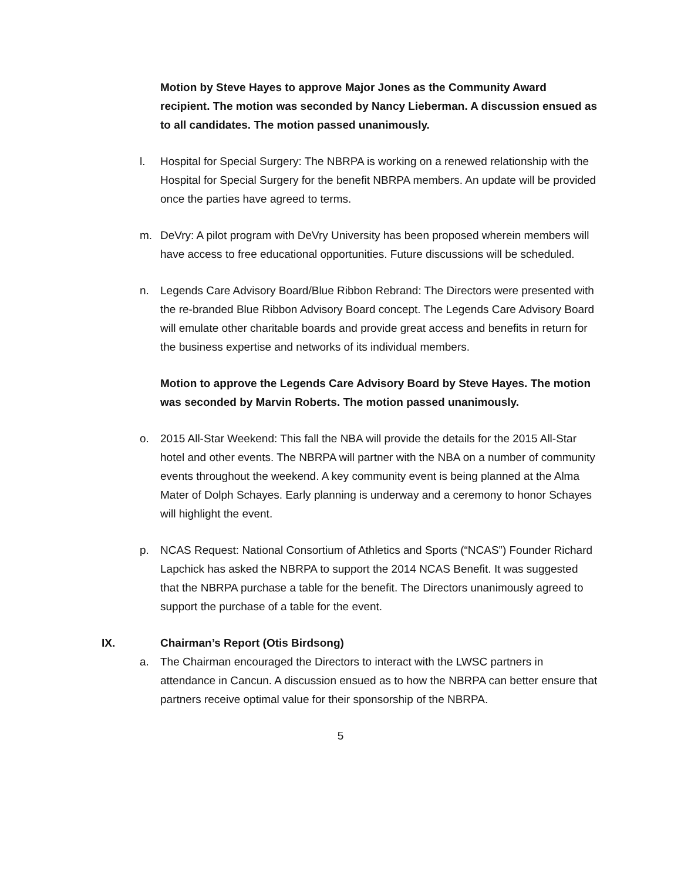Motion by Steve Hayes to approve Major Jones as the Community Award recipient. The motion was seconded by Nancy Lieberman. A discussion ensued as to all candidates. The motion passed unanimously.
l. Hospital for Special Surgery: The NBRPA is working on a renewed relationship with the Hospital for Special Surgery for the benefit NBRPA members. An update will be provided once the parties have agreed to terms.
m. DeVry: A pilot program with DeVry University has been proposed wherein members will have access to free educational opportunities. Future discussions will be scheduled.
n. Legends Care Advisory Board/Blue Ribbon Rebrand: The Directors were presented with the re-branded Blue Ribbon Advisory Board concept. The Legends Care Advisory Board will emulate other charitable boards and provide great access and benefits in return for the business expertise and networks of its individual members.
Motion to approve the Legends Care Advisory Board by Steve Hayes. The motion was seconded by Marvin Roberts. The motion passed unanimously.
o. 2015 All-Star Weekend: This fall the NBA will provide the details for the 2015 All-Star hotel and other events. The NBRPA will partner with the NBA on a number of community events throughout the weekend. A key community event is being planned at the Alma Mater of Dolph Schayes. Early planning is underway and a ceremony to honor Schayes will highlight the event.
p. NCAS Request: National Consortium of Athletics and Sports (“NCAS”) Founder Richard Lapchick has asked the NBRPA to support the 2014 NCAS Benefit. It was suggested that the NBRPA purchase a table for the benefit. The Directors unanimously agreed to support the purchase of a table for the event.
IX. Chairman’s Report (Otis Birdsong)
a. The Chairman encouraged the Directors to interact with the LWSC partners in attendance in Cancun. A discussion ensued as to how the NBRPA can better ensure that partners receive optimal value for their sponsorship of the NBRPA.
5